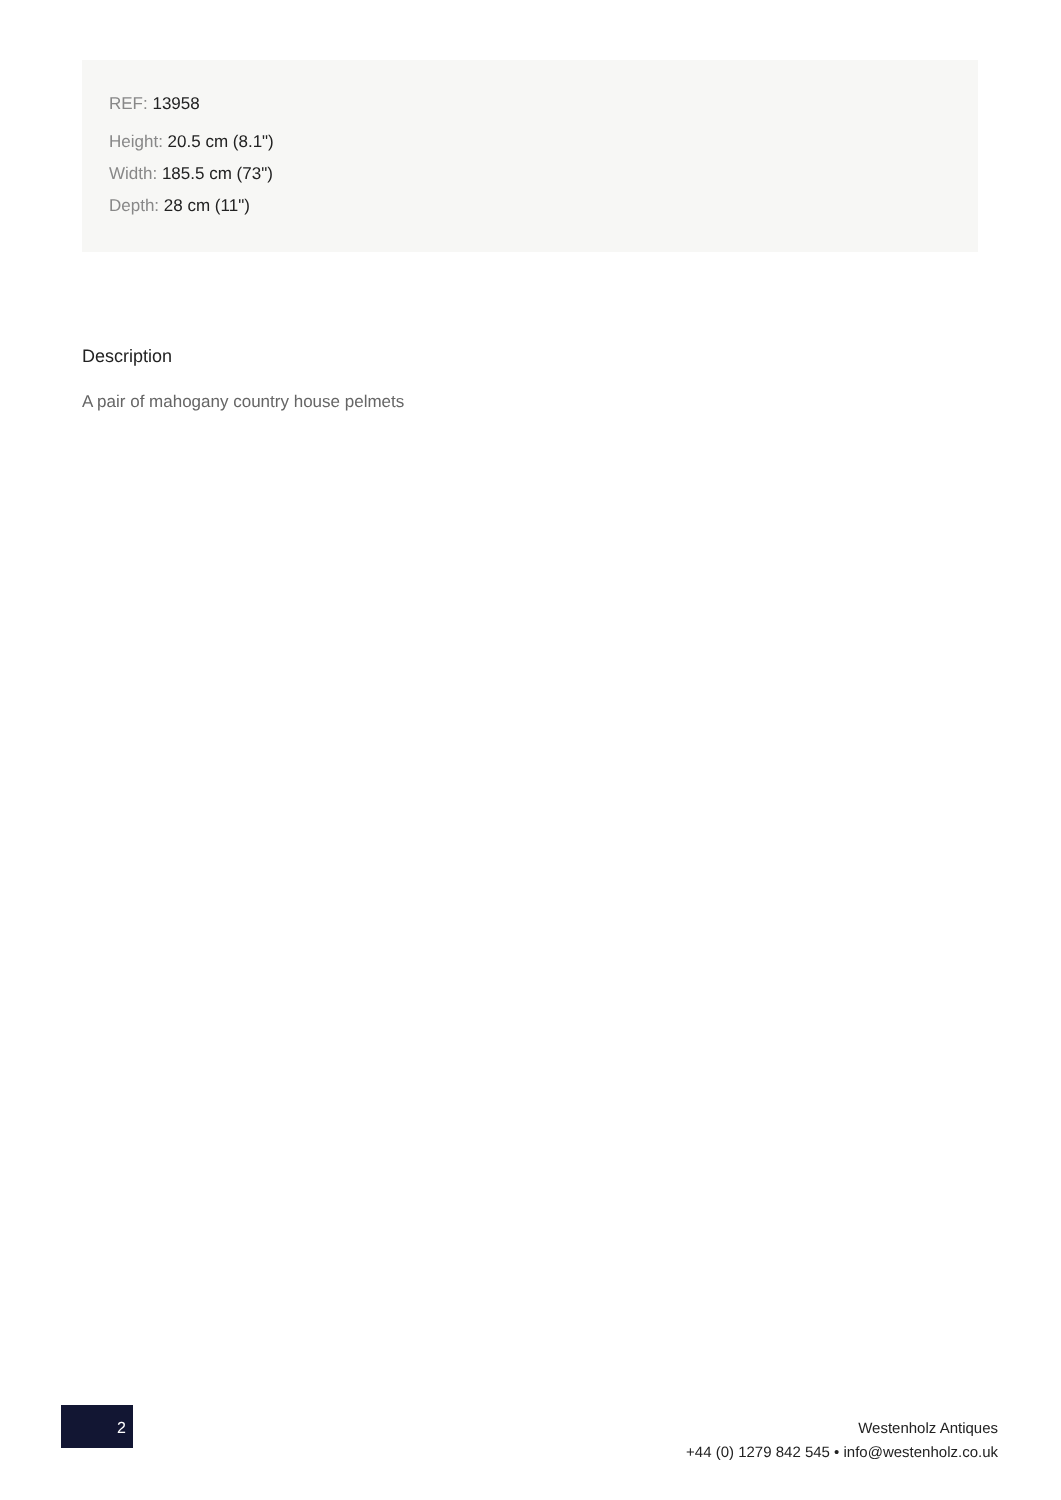REF: 13958
Height: 20.5 cm (8.1")
Width: 185.5 cm (73")
Depth: 28 cm (11")
Description
A pair of mahogany country house pelmets
2
Westenholz Antiques
+44 (0) 1279 842 545 • info@westenholz.co.uk